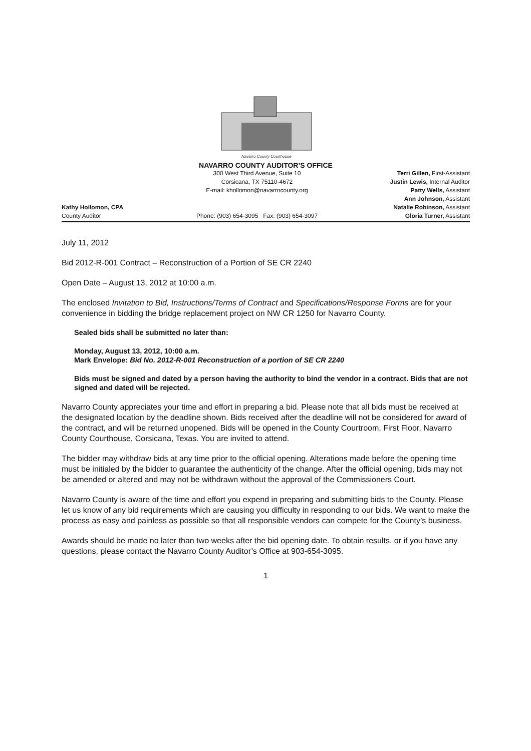Navarro County Courthouse
NAVARRO COUNTY AUDITOR’S OFFICE
Kathy Hollomon, CPA
County Auditor
300 West Third Avenue, Suite 10
Corsicana, TX 75110-4672
E-mail: khollomon@navarrocounty.org
Phone: (903) 654-3095 Fax: (903) 654-3097
Terri Gillen, First-Assistant
Justin Lewis, Internal Auditor
Patty Wells, Assistant
Ann Johnson, Assistant
Natalie Robinson, Assistant
Gloria Turner, Assistant
July 11, 2012
Bid 2012-R-001 Contract – Reconstruction of a Portion of SE CR 2240
Open Date – August 13, 2012 at 10:00 a.m.
The enclosed Invitation to Bid, Instructions/Terms of Contract and Specifications/Response Forms are for your convenience in bidding the bridge replacement project on NW CR 1250 for Navarro County.
Sealed bids shall be submitted no later than:
Monday, August 13, 2012, 10:00 a.m.
Mark Envelope: Bid No. 2012-R-001 Reconstruction of a portion of SE CR 2240
Bids must be signed and dated by a person having the authority to bind the vendor in a contract. Bids that are not signed and dated will be rejected.
Navarro County appreciates your time and effort in preparing a bid. Please note that all bids must be received at the designated location by the deadline shown. Bids received after the deadline will not be considered for award of the contract, and will be returned unopened. Bids will be opened in the County Courtroom, First Floor, Navarro County Courthouse, Corsicana, Texas. You are invited to attend.
The bidder may withdraw bids at any time prior to the official opening. Alterations made before the opening time must be initialed by the bidder to guarantee the authenticity of the change. After the official opening, bids may not be amended or altered and may not be withdrawn without the approval of the Commissioners Court.
Navarro County is aware of the time and effort you expend in preparing and submitting bids to the County. Please let us know of any bid requirements which are causing you difficulty in responding to our bids. We want to make the process as easy and painless as possible so that all responsible vendors can compete for the County’s business.
Awards should be made no later than two weeks after the bid opening date. To obtain results, or if you have any questions, please contact the Navarro County Auditor’s Office at 903-654-3095.
1